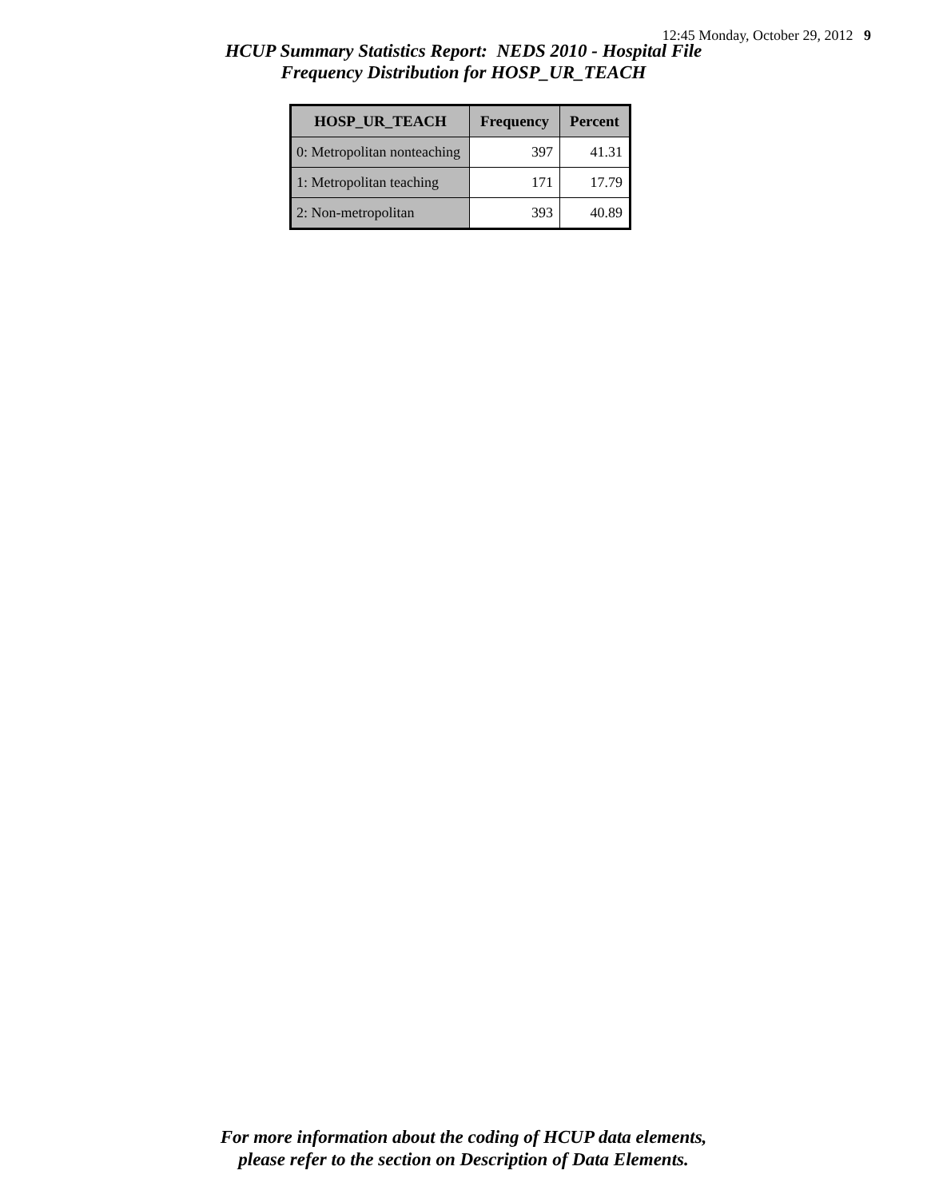12:45 Monday, October 29, 2012 9
HCUP Summary Statistics Report: NEDS 2010 - Hospital File
Frequency Distribution for HOSP_UR_TEACH
| HOSP_UR_TEACH | Frequency | Percent |
| --- | --- | --- |
| 0: Metropolitan nonteaching | 397 | 41.31 |
| 1: Metropolitan teaching | 171 | 17.79 |
| 2: Non-metropolitan | 393 | 40.89 |
For more information about the coding of HCUP data elements,
please refer to the section on Description of Data Elements.